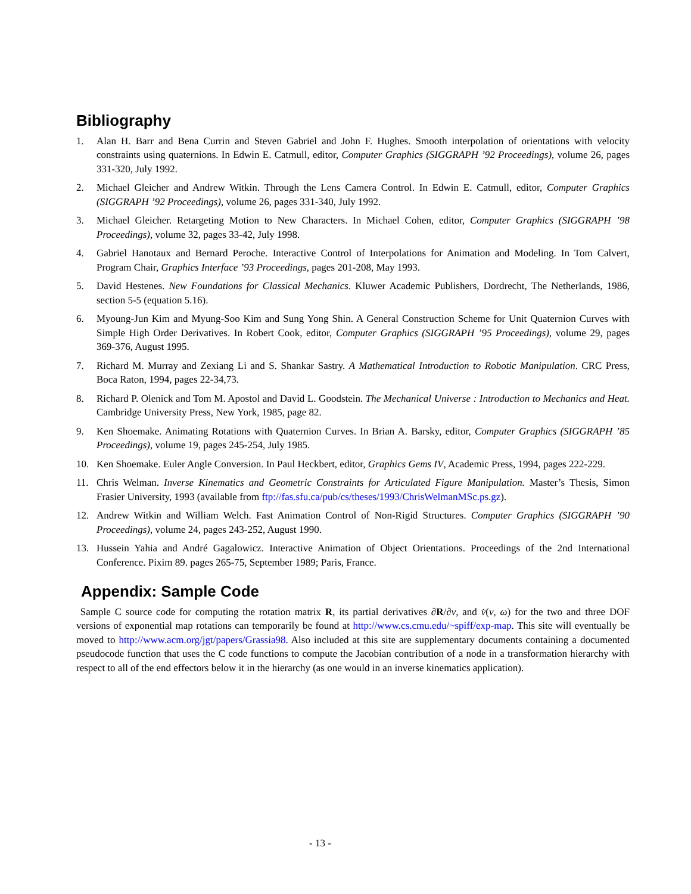Bibliography
1. Alan H. Barr and Bena Currin and Steven Gabriel and John F. Hughes. Smooth interpolation of orientations with velocity constraints using quaternions. In Edwin E. Catmull, editor, Computer Graphics (SIGGRAPH ’92 Proceedings), volume 26, pages 331-320, July 1992.
2. Michael Gleicher and Andrew Witkin. Through the Lens Camera Control. In Edwin E. Catmull, editor, Computer Graphics (SIGGRAPH ’92 Proceedings), volume 26, pages 331-340, July 1992.
3. Michael Gleicher. Retargeting Motion to New Characters. In Michael Cohen, editor, Computer Graphics (SIGGRAPH ’98 Proceedings), volume 32, pages 33-42, July 1998.
4. Gabriel Hanotaux and Bernard Peroche. Interactive Control of Interpolations for Animation and Modeling. In Tom Calvert, Program Chair, Graphics Interface ’93 Proceedings, pages 201-208, May 1993.
5. David Hestenes. New Foundations for Classical Mechanics. Kluwer Academic Publishers, Dordrecht, The Netherlands, 1986, section 5-5 (equation 5.16).
6. Myoung-Jun Kim and Myung-Soo Kim and Sung Yong Shin. A General Construction Scheme for Unit Quaternion Curves with Simple High Order Derivatives. In Robert Cook, editor, Computer Graphics (SIGGRAPH ’95 Proceedings), volume 29, pages 369-376, August 1995.
7. Richard M. Murray and Zexiang Li and S. Shankar Sastry. A Mathematical Introduction to Robotic Manipulation. CRC Press, Boca Raton, 1994, pages 22-34,73.
8. Richard P. Olenick and Tom M. Apostol and David L. Goodstein. The Mechanical Universe : Introduction to Mechanics and Heat. Cambridge University Press, New York, 1985, page 82.
9. Ken Shoemake. Animating Rotations with Quaternion Curves. In Brian A. Barsky, editor, Computer Graphics (SIGGRAPH ’85 Proceedings), volume 19, pages 245-254, July 1985.
10. Ken Shoemake. Euler Angle Conversion. In Paul Heckbert, editor, Graphics Gems IV, Academic Press, 1994, pages 222-229.
11. Chris Welman. Inverse Kinematics and Geometric Constraints for Articulated Figure Manipulation. Master’s Thesis, Simon Frasier University, 1993 (available from ftp://fas.sfu.ca/pub/cs/theses/1993/ChrisWelmanMSc.ps.gz).
12. Andrew Witkin and William Welch. Fast Animation Control of Non-Rigid Structures. Computer Graphics (SIGGRAPH ’90 Proceedings), volume 24, pages 243-252, August 1990.
13. Hussein Yahia and André Gagalowicz. Interactive Animation of Object Orientations. Proceedings of the 2nd International Conference. Pixim 89. pages 265-75, September 1989; Paris, France.
Appendix: Sample Code
Sample C source code for computing the rotation matrix R, its partial derivatives ∂R/∂v, and v̇(v, ω) for the two and three DOF versions of exponential map rotations can temporarily be found at http://www.cs.cmu.edu/~spiff/exp-map. This site will eventually be moved to http://www.acm.org/jgt/papers/Grassia98. Also included at this site are supplementary documents containing a documented pseudocode function that uses the C code functions to compute the Jacobian contribution of a node in a transformation hierarchy with respect to all of the end effectors below it in the hierarchy (as one would in an inverse kinematics application).
- 13 -